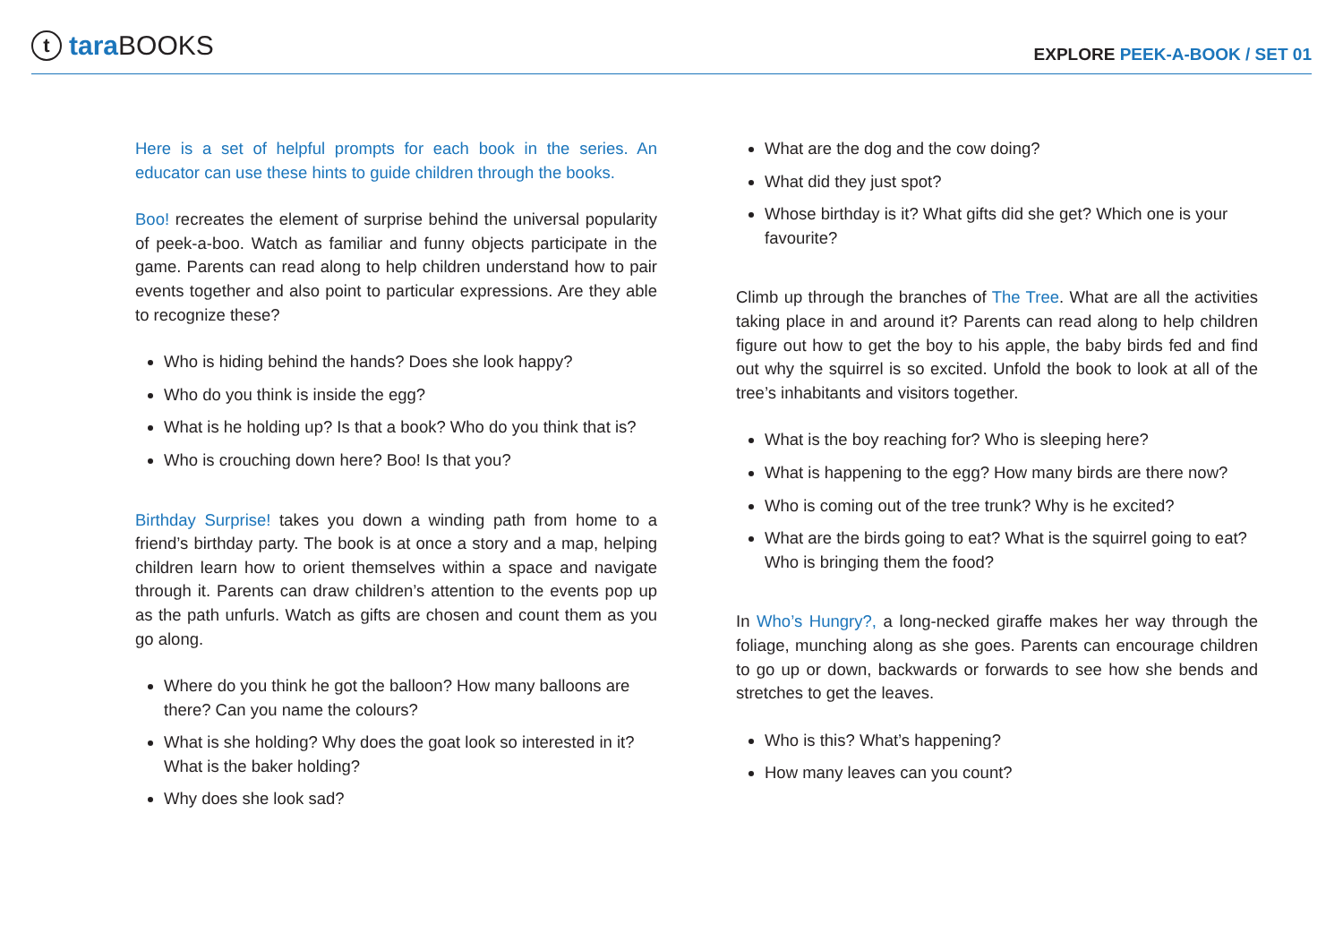ttara BOOKS
EXPLORE PEEK-A-BOOK / SET 01
Here is a set of helpful prompts for each book in the series. An educator can use these hints to guide children through the books.
Boo! recreates the element of surprise behind the universal popularity of peek-a-boo. Watch as familiar and funny objects participate in the game. Parents can read along to help children understand how to pair events together and also point to particular expressions. Are they able to recognize these?
Who is hiding behind the hands? Does she look happy?
Who do you think is inside the egg?
What is he holding up? Is that a book? Who do you think that is?
Who is crouching down here? Boo! Is that you?
Birthday Surprise! takes you down a winding path from home to a friend’s birthday party. The book is at once a story and a map, helping children learn how to orient themselves within a space and navigate through it. Parents can draw children’s attention to the events pop up as the path unfurls. Watch as gifts are chosen and count them as you go along.
Where do you think he got the balloon? How many balloons are there? Can you name the colours?
What is she holding? Why does the goat look so interested in it? What is the baker holding?
Why does she look sad?
What are the dog and the cow doing?
What did they just spot?
Whose birthday is it? What gifts did she get? Which one is your favourite?
Climb up through the branches of The Tree. What are all the activities taking place in and around it? Parents can read along to help children figure out how to get the boy to his apple, the baby birds fed and find out why the squirrel is so excited. Unfold the book to look at all of the tree’s inhabitants and visitors together.
What is the boy reaching for? Who is sleeping here?
What is happening to the egg? How many birds are there now?
Who is coming out of the tree trunk? Why is he excited?
What are the birds going to eat? What is the squirrel going to eat? Who is bringing them the food?
In Who’s Hungry?, a long-necked giraffe makes her way through the foliage, munching along as she goes. Parents can encourage children to go up or down, backwards or forwards to see how she bends and stretches to get the leaves.
Who is this? What’s happening?
How many leaves can you count?